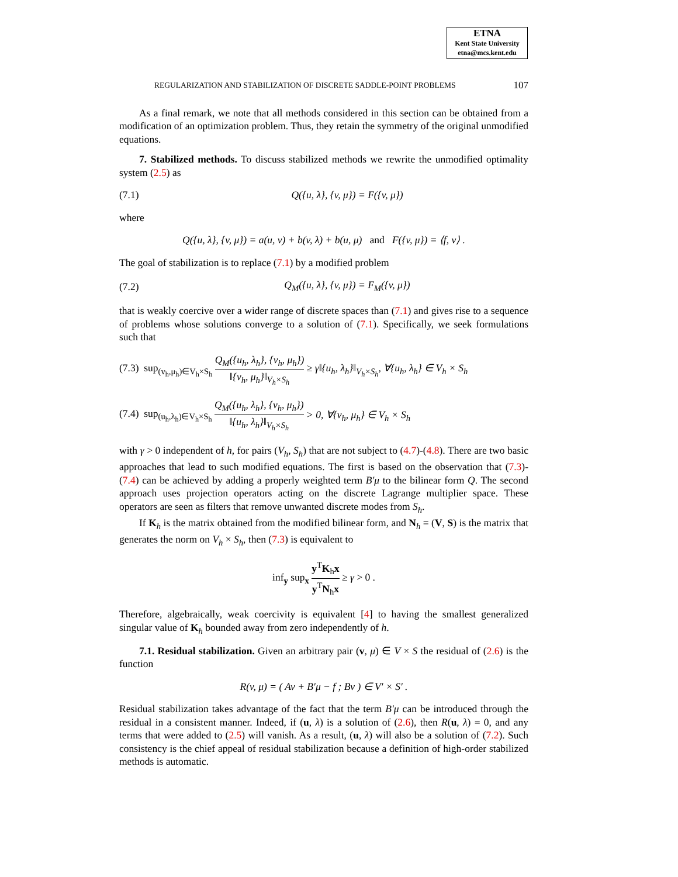ETNA
Kent State University
etna@mcs.kent.edu
REGULARIZATION AND STABILIZATION OF DISCRETE SADDLE-POINT PROBLEMS 107
As a final remark, we note that all methods considered in this section can be obtained from a modification of an optimization problem. Thus, they retain the symmetry of the original unmodified equations.
7. Stabilized methods. To discuss stabilized methods we rewrite the unmodified optimality system (2.5) as
(7.1) Q({u, λ}, {v, μ}) = F({v, μ})
where
Q({u, λ}, {v, μ}) = a(u, v) + b(v, λ) + b(u, μ) and F({v, μ}) = ⟨f, v⟩ .
The goal of stabilization is to replace (7.1) by a modified problem
(7.2) Q<sub>M</sub>({u, λ}, {v, μ}) = F<sub>M</sub>({v, μ})
that is weakly coercive over a wider range of discrete spaces than (7.1) and gives rise to a sequence of problems whose solutions converge to a solution of (7.1). Specifically, we seek formulations such that
(7.3) sup<sub>(v<sub>h</sub>,μ<sub>h</sub>)∈V<sub>h</sub>×S<sub>h</sub></sub> Q<sub>M</sub>({u<sub>h</sub>, λ<sub>h</sub>}, {v<sub>h</sub>, μ<sub>h</sub>}) ‖{v<sub>h</sub>, μ<sub>h</sub>}‖<sub>V<sub>h</sub>×S<sub>h</sub></sub> ≥ γ‖{u<sub>h</sub>, λ<sub>h</sub>}‖<sub>V<sub>h</sub>×S<sub>h</sub></sub>, ∀{u<sub>h</sub>, λ<sub>h</sub>} ∈ V<sub>h</sub> × S<sub>h</sub>
(7.4) sup<sub>(u<sub>h</sub>,λ<sub>h</sub>)∈V<sub>h</sub>×S<sub>h</sub></sub> Q<sub>M</sub>({u<sub>h</sub>, λ<sub>h</sub>}, {v<sub>h</sub>, μ<sub>h</sub>}) ‖{u<sub>h</sub>, λ<sub>h</sub>}‖<sub>V<sub>h</sub>×S<sub>h</sub></sub> > 0, ∀{v<sub>h</sub>, μ<sub>h</sub>} ∈ V<sub>h</sub> × S<sub>h</sub>
with γ > 0 independent of h, for pairs (V<sub>h</sub>, S<sub>h</sub>) that are not subject to (4.7)-(4.8). There are two basic approaches that lead to such modified equations. The first is based on the observation that (7.3)-(7.4) can be achieved by adding a properly weighted term B′μ to the bilinear form Q. The second approach uses projection operators acting on the discrete Lagrange multiplier space. These operators are seen as filters that remove unwanted discrete modes from S<sub>h</sub>.
If K<sub>h</sub> is the matrix obtained from the modified bilinear form, and N<sub>h</sub> = (V, S) is the matrix that generates the norm on V<sub>h</sub> × S<sub>h</sub>, then (7.3) is equivalent to
inf<sub>y</sub> sup<sub>x</sub> y<sup>T</sup>K<sub>h</sub>x y<sup>T</sup>N<sub>h</sub>x ≥ γ > 0 .
Therefore, algebraically, weak coercivity is equivalent [4] to having the smallest generalized singular value of K<sub>h</sub> bounded away from zero independently of h.
7.1. Residual stabilization. Given an arbitrary pair (v, μ) ∈ V × S the residual of (2.6) is the function
R(v, μ) = ( Av + B′μ − f ; Bv ) ∈ V′ × S′ .
Residual stabilization takes advantage of the fact that the term B′μ can be introduced through the residual in a consistent manner. Indeed, if (u, λ) is a solution of (2.6), then R(u, λ) = 0, and any terms that were added to (2.5) will vanish. As a result, (u, λ) will also be a solution of (7.2). Such consistency is the chief appeal of residual stabilization because a definition of high-order stabilized methods is automatic.